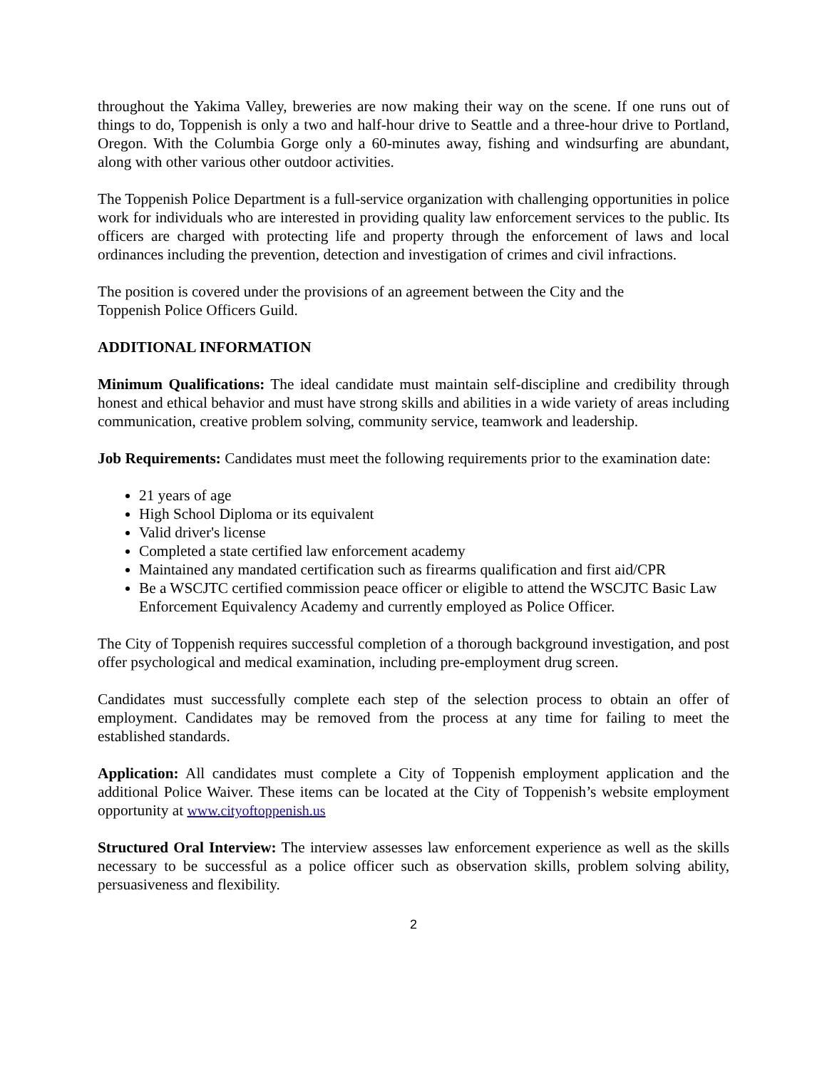throughout the Yakima Valley, breweries are now making their way on the scene. If one runs out of things to do, Toppenish is only a two and half-hour drive to Seattle and a three-hour drive to Portland, Oregon. With the Columbia Gorge only a 60-minutes away, fishing and windsurfing are abundant, along with other various other outdoor activities.
The Toppenish Police Department is a full-service organization with challenging opportunities in police work for individuals who are interested in providing quality law enforcement services to the public. Its officers are charged with protecting life and property through the enforcement of laws and local ordinances including the prevention, detection and investigation of crimes and civil infractions.
The position is covered under the provisions of an agreement between the City and the
Toppenish Police Officers Guild.
ADDITIONAL INFORMATION
Minimum Qualifications: The ideal candidate must maintain self-discipline and credibility through honest and ethical behavior and must have strong skills and abilities in a wide variety of areas including communication, creative problem solving, community service, teamwork and leadership.
Job Requirements: Candidates must meet the following requirements prior to the examination date:
21 years of age
High School Diploma or its equivalent
Valid driver's license
Completed a state certified law enforcement academy
Maintained any mandated certification such as firearms qualification and first aid/CPR
Be a WSCJTC certified commission peace officer or eligible to attend the WSCJTC Basic Law Enforcement Equivalency Academy and currently employed as Police Officer.
The City of Toppenish requires successful completion of a thorough background investigation, and post offer psychological and medical examination, including pre-employment drug screen.
Candidates must successfully complete each step of the selection process to obtain an offer of employment. Candidates may be removed from the process at any time for failing to meet the established standards.
Application: All candidates must complete a City of Toppenish employment application and the additional Police Waiver. These items can be located at the City of Toppenish’s website employment opportunity at www.cityoftoppenish.us
Structured Oral Interview: The interview assesses law enforcement experience as well as the skills necessary to be successful as a police officer such as observation skills, problem solving ability, persuasiveness and flexibility.
2